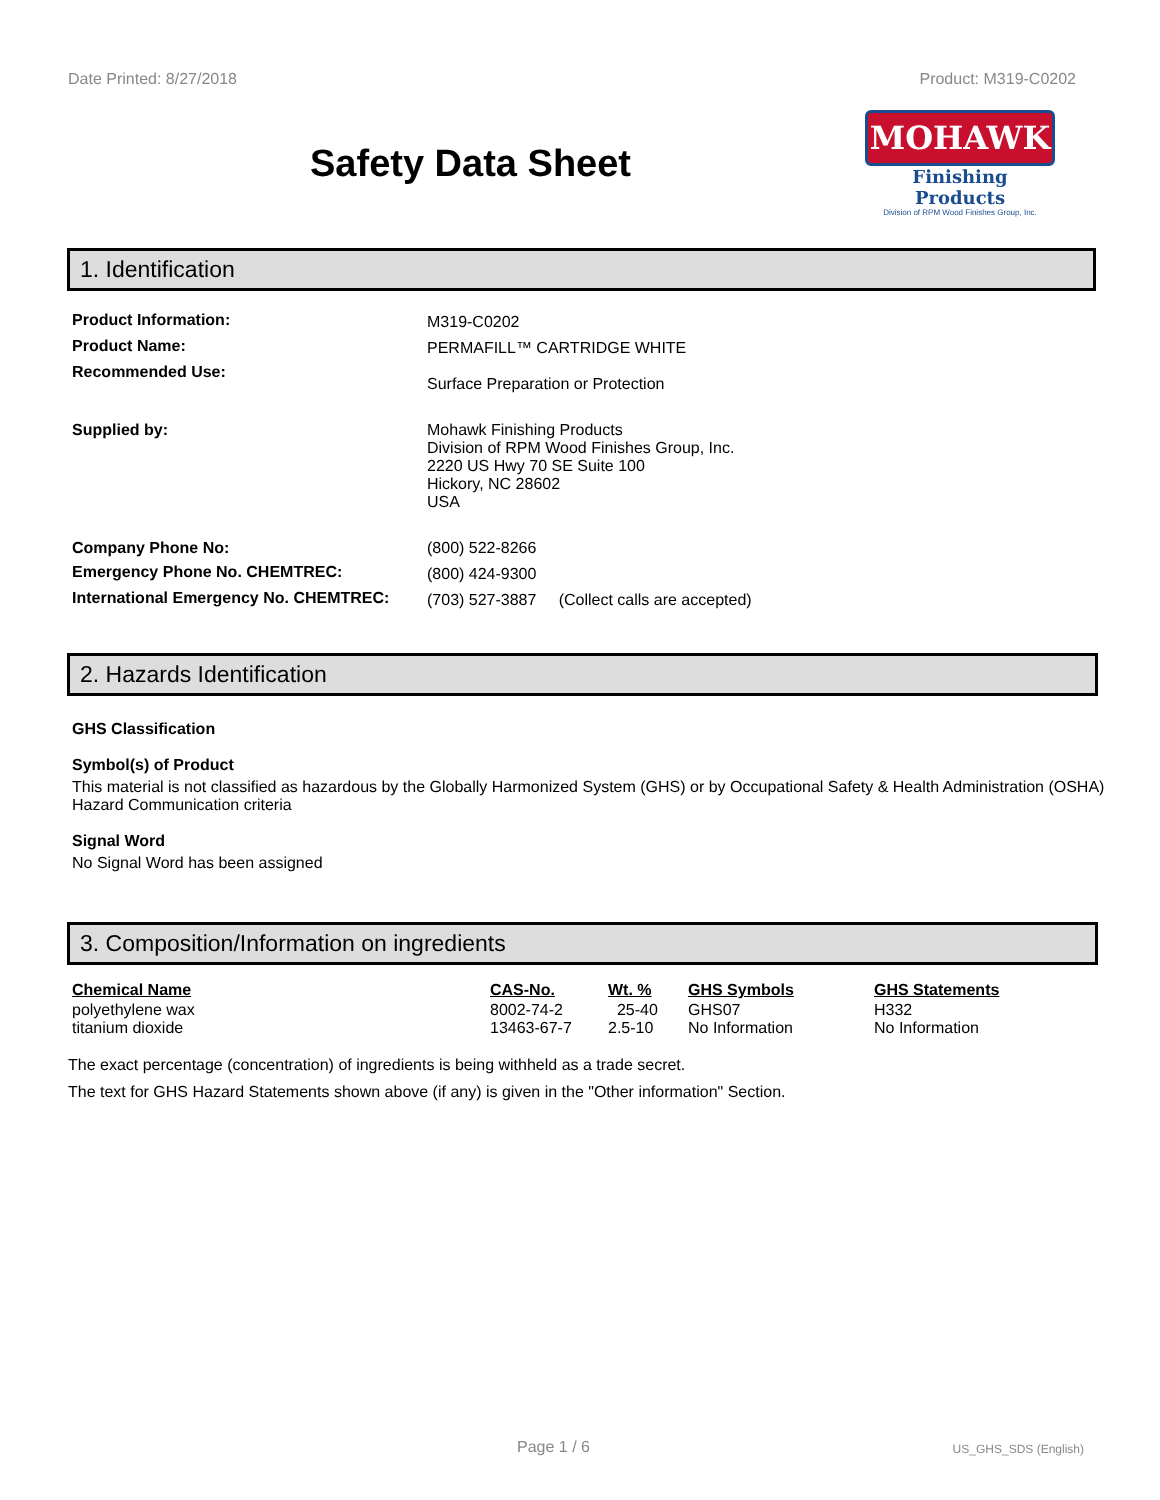Date Printed: 8/27/2018 Product: M319-C0202
Safety Data Sheet
MOHAWK
Finishing Products
Division of RPM Wood Finishes Group, Inc.
1. Identification
| Product Information: | M319-C0202 |
| Product Name: | PERMAFILL™ CARTRIDGE WHITE |
| Recommended Use: | Surface Preparation or Protection |
| Supplied by: | Mohawk Finishing Products Division of RPM Wood Finishes Group, Inc. 2220 US Hwy 70 SE Suite 100 Hickory, NC 28602 USA |
| Company Phone No: | (800) 522-8266 |
| Emergency Phone No. CHEMTREC: | (800) 424-9300 |
| International Emergency No. CHEMTREC: | (703) 527-3887 (Collect calls are accepted) |
2. Hazards Identification
GHS Classification
Symbol(s) of Product
This material is not classified as hazardous by the Globally Harmonized System (GHS) or by Occupational Safety & Health Administration (OSHA) Hazard Communication criteria
Signal Word
No Signal Word has been assigned
3. Composition/Information on ingredients
| Chemical Name | CAS-No. | Wt. % | GHS Symbols | GHS Statements |
| --- | --- | --- | --- | --- |
| polyethylene wax | 8002-74-2 | 25-40 | GHS07 | H332 |
| titanium dioxide | 13463-67-7 | 2.5-10 | No Information | No Information |
The exact percentage (concentration) of ingredients is being withheld as a trade secret.
The text for GHS Hazard Statements shown above (if any) is given in the "Other information" Section.
Page 1 / 6 US_GHS_SDS (English)